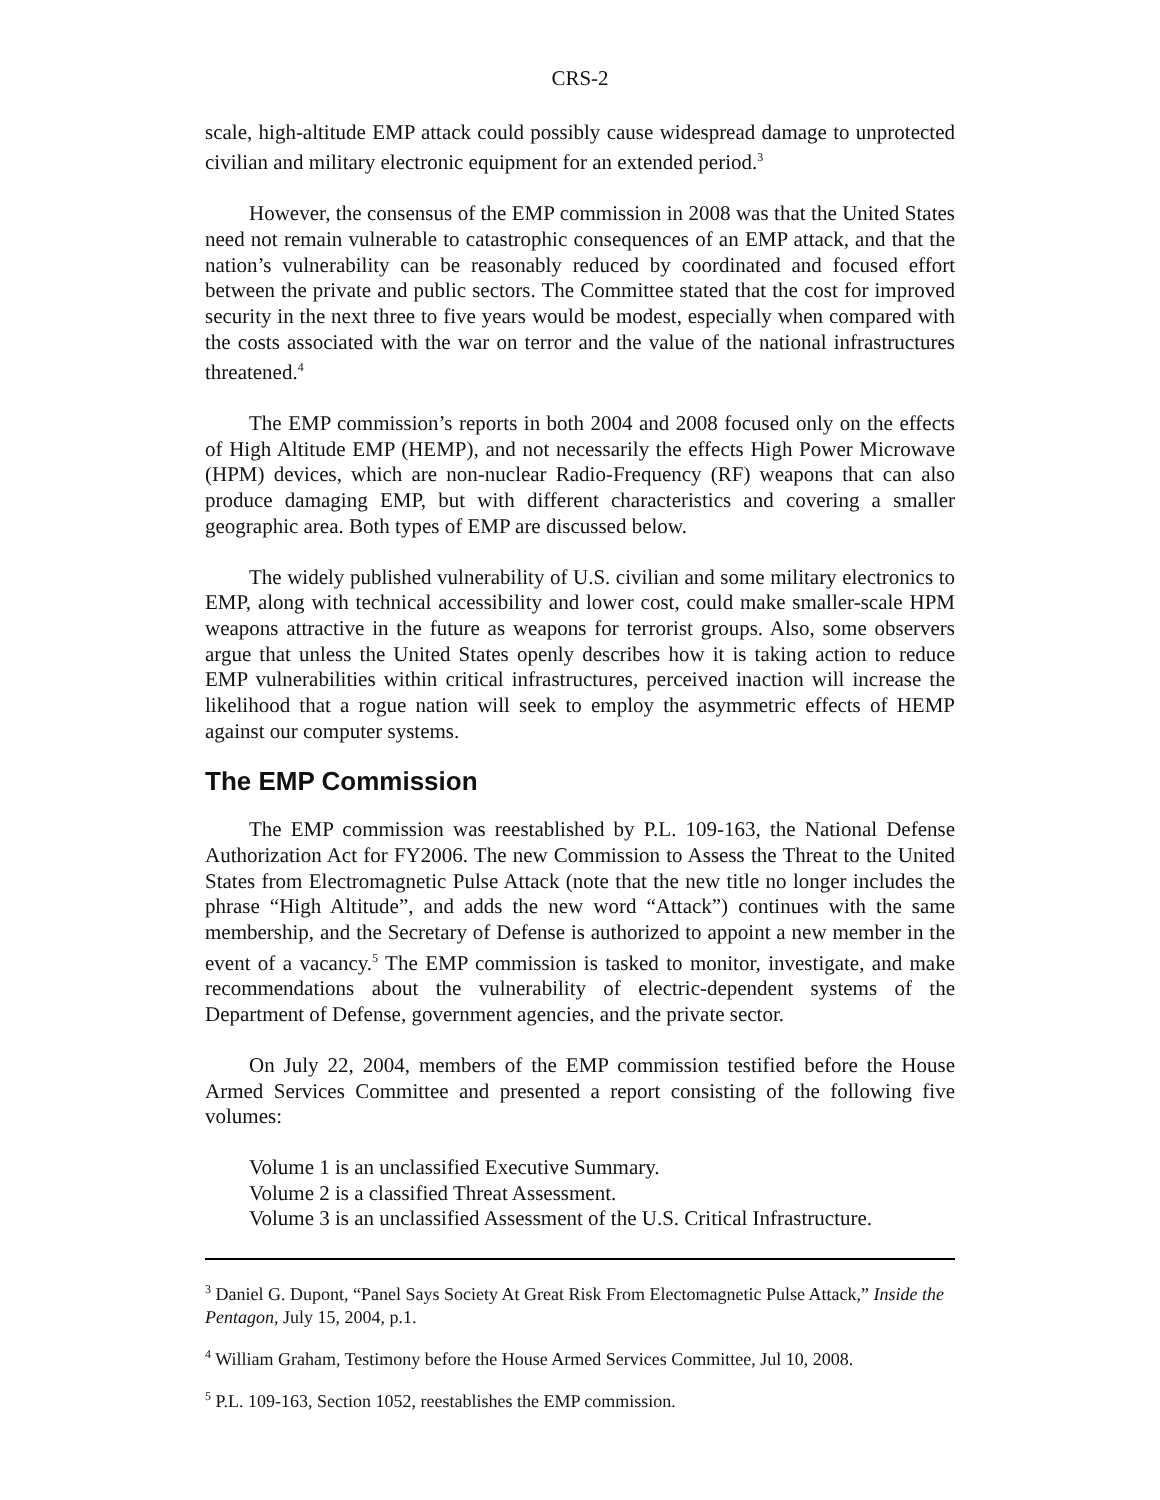CRS-2
scale, high-altitude EMP attack could possibly cause widespread damage to unprotected civilian and military electronic equipment for an extended period.<sup>3</sup>
However, the consensus of the EMP commission in 2008 was that the United States need not remain vulnerable to catastrophic consequences of an EMP attack, and that the nation’s vulnerability can be reasonably reduced by coordinated and focused effort between the private and public sectors. The Committee stated that the cost for improved security in the next three to five years would be modest, especially when compared with the costs associated with the war on terror and the value of the national infrastructures threatened.<sup>4</sup>
The EMP commission’s reports in both 2004 and 2008 focused only on the effects of High Altitude EMP (HEMP), and not necessarily the effects High Power Microwave (HPM) devices, which are non-nuclear Radio-Frequency (RF) weapons that can also produce damaging EMP, but with different characteristics and covering a smaller geographic area. Both types of EMP are discussed below.
The widely published vulnerability of U.S. civilian and some military electronics to EMP, along with technical accessibility and lower cost, could make smaller-scale HPM weapons attractive in the future as weapons for terrorist groups. Also, some observers argue that unless the United States openly describes how it is taking action to reduce EMP vulnerabilities within critical infrastructures, perceived inaction will increase the likelihood that a rogue nation will seek to employ the asymmetric effects of HEMP against our computer systems.
The EMP Commission
The EMP commission was reestablished by P.L. 109-163, the National Defense Authorization Act for FY2006. The new Commission to Assess the Threat to the United States from Electromagnetic Pulse Attack (note that the new title no longer includes the phrase “High Altitude”, and adds the new word “Attack”) continues with the same membership, and the Secretary of Defense is authorized to appoint a new member in the event of a vacancy.<sup>5</sup> The EMP commission is tasked to monitor, investigate, and make recommendations about the vulnerability of electric-dependent systems of the Department of Defense, government agencies, and the private sector.
On July 22, 2004, members of the EMP commission testified before the House Armed Services Committee and presented a report consisting of the following five volumes:
Volume 1 is an unclassified Executive Summary.
Volume 2 is a classified Threat Assessment.
Volume 3 is an unclassified Assessment of the U.S. Critical Infrastructure.
<sup>3</sup> Daniel G. Dupont, “Panel Says Society At Great Risk From Electomagnetic Pulse Attack,” Inside the Pentagon, July 15, 2004, p.1.
<sup>4</sup> William Graham, Testimony before the House Armed Services Committee, Jul 10, 2008.
<sup>5</sup> P.L. 109-163, Section 1052, reestablishes the EMP commission.